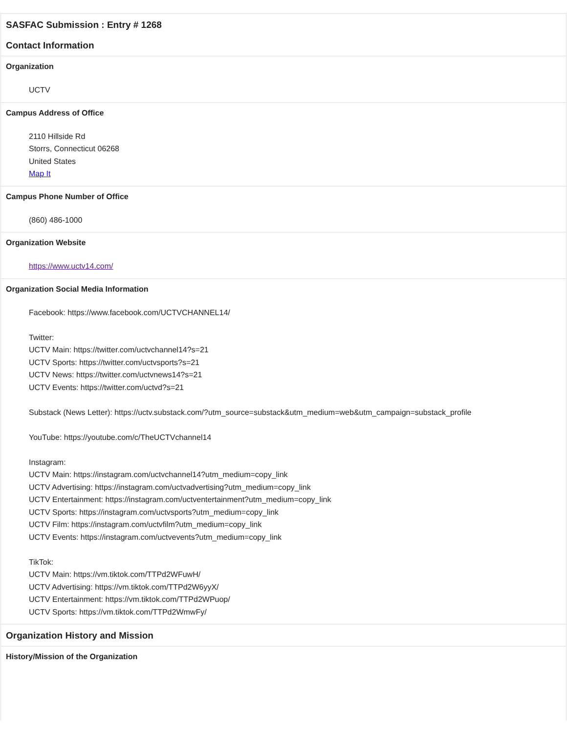SASFAC Submission : Entry # 1268
Contact Information
Organization
UCTV
Campus Address of Office
2110 Hillside Rd
Storrs, Connecticut 06268
United States
Map It
Campus Phone Number of Office
(860) 486-1000
Organization Website
https://www.uctv14.com/
Organization Social Media Information
Facebook: https://www.facebook.com/UCTVCHANNEL14/
Twitter:
UCTV Main: https://twitter.com/uctvchannel14?s=21
UCTV Sports: https://twitter.com/uctvsports?s=21
UCTV News: https://twitter.com/uctvnews14?s=21
UCTV Events: https://twitter.com/uctvd?s=21
Substack (News Letter): https://uctv.substack.com/?utm_source=substack&utm_medium=web&utm_campaign=substack_profile
YouTube: https://youtube.com/c/TheUCTVchannel14
Instagram:
UCTV Main: https://instagram.com/uctvchannel14?utm_medium=copy_link
UCTV Advertising: https://instagram.com/uctvadvertising?utm_medium=copy_link
UCTV Entertainment: https://instagram.com/uctventertainment?utm_medium=copy_link
UCTV Sports: https://instagram.com/uctvsports?utm_medium=copy_link
UCTV Film: https://instagram.com/uctvfilm?utm_medium=copy_link
UCTV Events: https://instagram.com/uctvevents?utm_medium=copy_link
TikTok:
UCTV Main: https://vm.tiktok.com/TTPd2WFuwH/
UCTV Advertising: https://vm.tiktok.com/TTPd2W6yyX/
UCTV Entertainment: https://vm.tiktok.com/TTPd2WPuop/
UCTV Sports: https://vm.tiktok.com/TTPd2WmwFy/
Organization History and Mission
History/Mission of the Organization